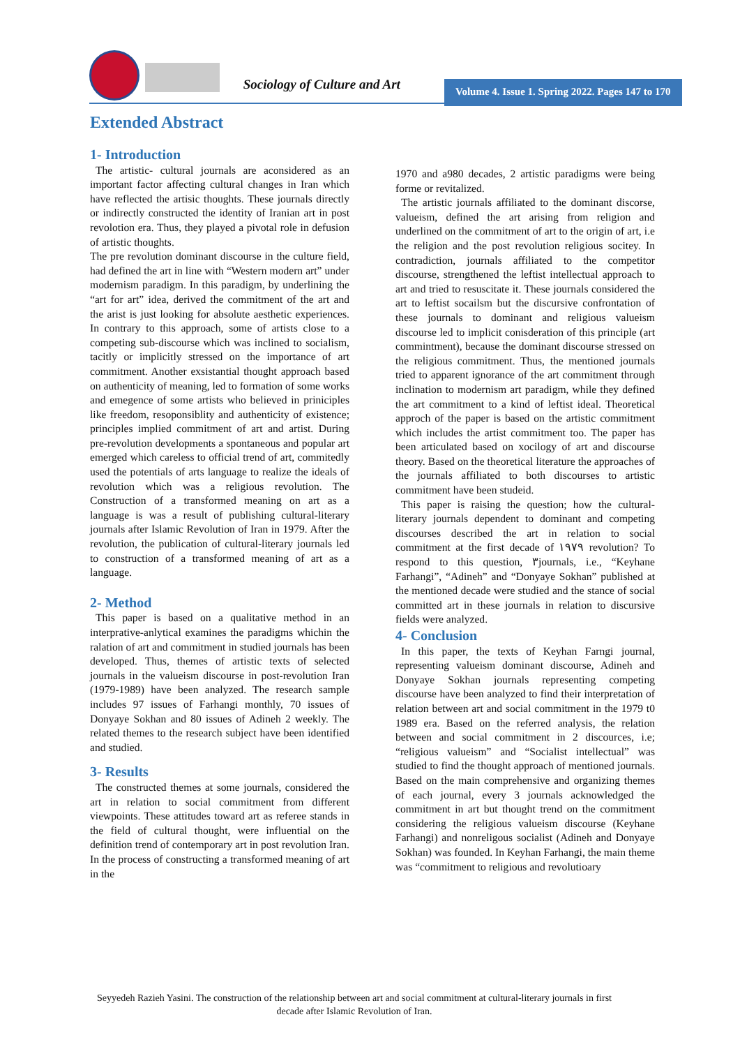Sociology of Culture and Art
Volume 4. Issue 1. Spring 2022. Pages 147 to 170
Extended Abstract
1- Introduction
The artistic- cultural journals are aconsidered as an important factor affecting cultural changes in Iran which have reflected the artisic thoughts. These journals directly or indirectly constructed the identity of Iranian art in post revolotion era. Thus, they played a pivotal role in defusion of artistic thoughts.
The pre revolution dominant discourse in the culture field, had defined the art in line with “Western modern art” under modernism paradigm. In this paradigm, by underlining the “art for art” idea, derived the commitment of the art and the arist is just looking for absolute aesthetic experiences. In contrary to this approach, some of artists close to a competing sub-discourse which was inclined to socialism, tacitly or implicitly stressed on the importance of art commitment. Another exsistantial thought approach based on authenticity of meaning, led to formation of some works and emegence of some artists who believed in priniciples like freedom, resoponsiblity and authenticity of existence; principles implied commitment of art and artist. During pre-revolution developments a spontaneous and popular art emerged which careless to official trend of art, commitedly used the potentials of arts language to realize the ideals of revolution which was a religious revolution. The Construction of a transformed meaning on art as a language is was a result of publishing cultural-literary journals after Islamic Revolution of Iran in 1979. After the revolution, the publication of cultural-literary journals led to construction of a transformed meaning of art as a language.
2- Method
This paper is based on a qualitative method in an interprative-anlytical examines the paradigms whichin the ralation of art and commitment in studied journals has been developed. Thus, themes of artistic texts of selected journals in the valueism discourse in post-revolution Iran (1979-1989) have been analyzed. The research sample includes 97 issues of Farhangi monthly, 70 issues of Donyaye Sokhan and 80 issues of Adineh 2 weekly. The related themes to the research subject have been identified and studied.
3- Results
The constructed themes at some journals, considered the art in relation to social commitment from different viewpoints. These attitudes toward art as referee stands in the field of cultural thought, were influential on the definition trend of contemporary art in post revolution Iran. In the process of constructing a transformed meaning of art in the
1970 and a980 decades, 2 artistic paradigms were being forme or revitalized.
The artistic journals affiliated to the dominant discorse, valueism, defined the art arising from religion and underlined on the commitment of art to the origin of art, i.e the religion and the post revolution religious socitey. In contradiction, journals affiliated to the competitor discourse, strengthened the leftist intellectual approach to art and tried to resuscitate it. These journals considered the art to leftist socailsm but the discursive confrontation of these journals to dominant and religious valueism discourse led to implicit conisderation of this principle (art commintment), because the dominant discourse stressed on the religious commitment. Thus, the mentioned journals tried to apparent ignorance of the art commitment through inclination to modernism art paradigm, while they defined the art commitment to a kind of leftist ideal. Theoretical approch of the paper is based on the artistic commitment which includes the artist commitment too. The paper has been articulated based on xocilogy of art and discourse theory. Based on the theoretical literature the approaches of the journals affiliated to both discourses to artistic commitment have been studeid.
This paper is raising the question; how the cultural-literary journals dependent to dominant and competing discourses described the art in relation to social commitment at the first decade of ۱۹۷۹ revolution? To respond to this question, ۳journals, i.e., “Keyhane Farhangi”, “Adineh” and “Donyaye Sokhan” published at the mentioned decade were studied and the stance of social committed art in these journals in relation to discursive fields were analyzed.
4- Conclusion
In this paper, the texts of Keyhan Farngi journal, representing valueism dominant discourse, Adineh and Donyaye Sokhan journals representing competing discourse have been analyzed to find their interpretation of relation between art and social commitment in the 1979 t0 1989 era. Based on the referred analysis, the relation between and social commitment in 2 discources, i.e; “religious valueism” and “Socialist intellectual” was studied to find the thought approach of mentioned journals. Based on the main comprehensive and organizing themes of each journal, every 3 journals acknowledged the commitment in art but thought trend on the commitment considering the religious valueism discourse (Keyhane Farhangi) and nonreligous socialist (Adineh and Donyaye Sokhan) was founded. In Keyhan Farhangi, the main theme was “commitment to religious and revolutioary
Seyyedeh Razieh Yasini. The construction of the relationship between art and social commitment at cultural-literary journals in first decade after Islamic Revolution of Iran.